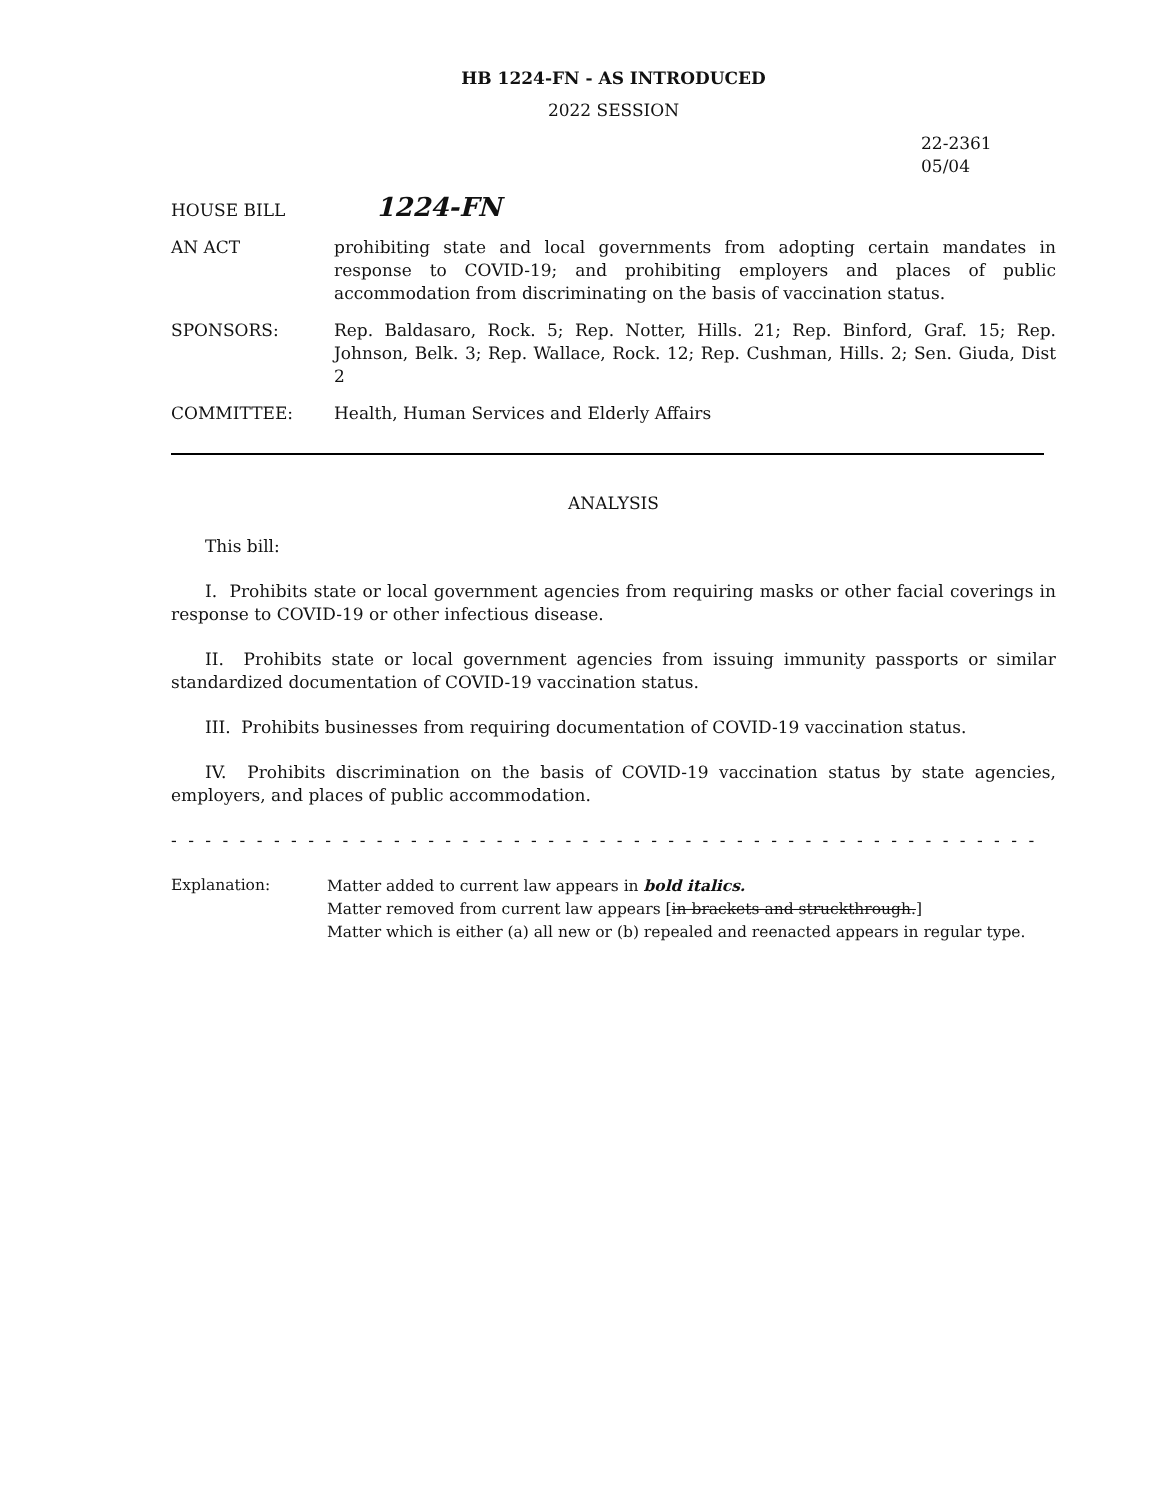HB 1224-FN - AS INTRODUCED
2022 SESSION
22-2361
05/04
HOUSE BILL
1224-FN
AN ACT prohibiting state and local governments from adopting certain mandates in response to COVID-19; and prohibiting employers and places of public accommodation from discriminating on the basis of vaccination status.
SPONSORS: Rep. Baldasaro, Rock. 5; Rep. Notter, Hills. 21; Rep. Binford, Graf. 15; Rep. Johnson, Belk. 3; Rep. Wallace, Rock. 12; Rep. Cushman, Hills. 2; Sen. Giuda, Dist 2
COMMITTEE: Health, Human Services and Elderly Affairs
ANALYSIS
This bill:
I. Prohibits state or local government agencies from requiring masks or other facial coverings in response to COVID-19 or other infectious disease.
II. Prohibits state or local government agencies from issuing immunity passports or similar standardized documentation of COVID-19 vaccination status.
III. Prohibits businesses from requiring documentation of COVID-19 vaccination status.
IV. Prohibits discrimination on the basis of COVID-19 vaccination status by state agencies, employers, and places of public accommodation.
- - - - - - - - - - - - - - - - - - - - - - - - - - - - - - - - - - - - - - - - - - - - - - - - - - - - - - - - - - - - - - - - - - - - - - - - -
Explanation: Matter added to current law appears in bold italics.
Matter removed from current law appears [in brackets and struckthrough.]
Matter which is either (a) all new or (b) repealed and reenacted appears in regular type.